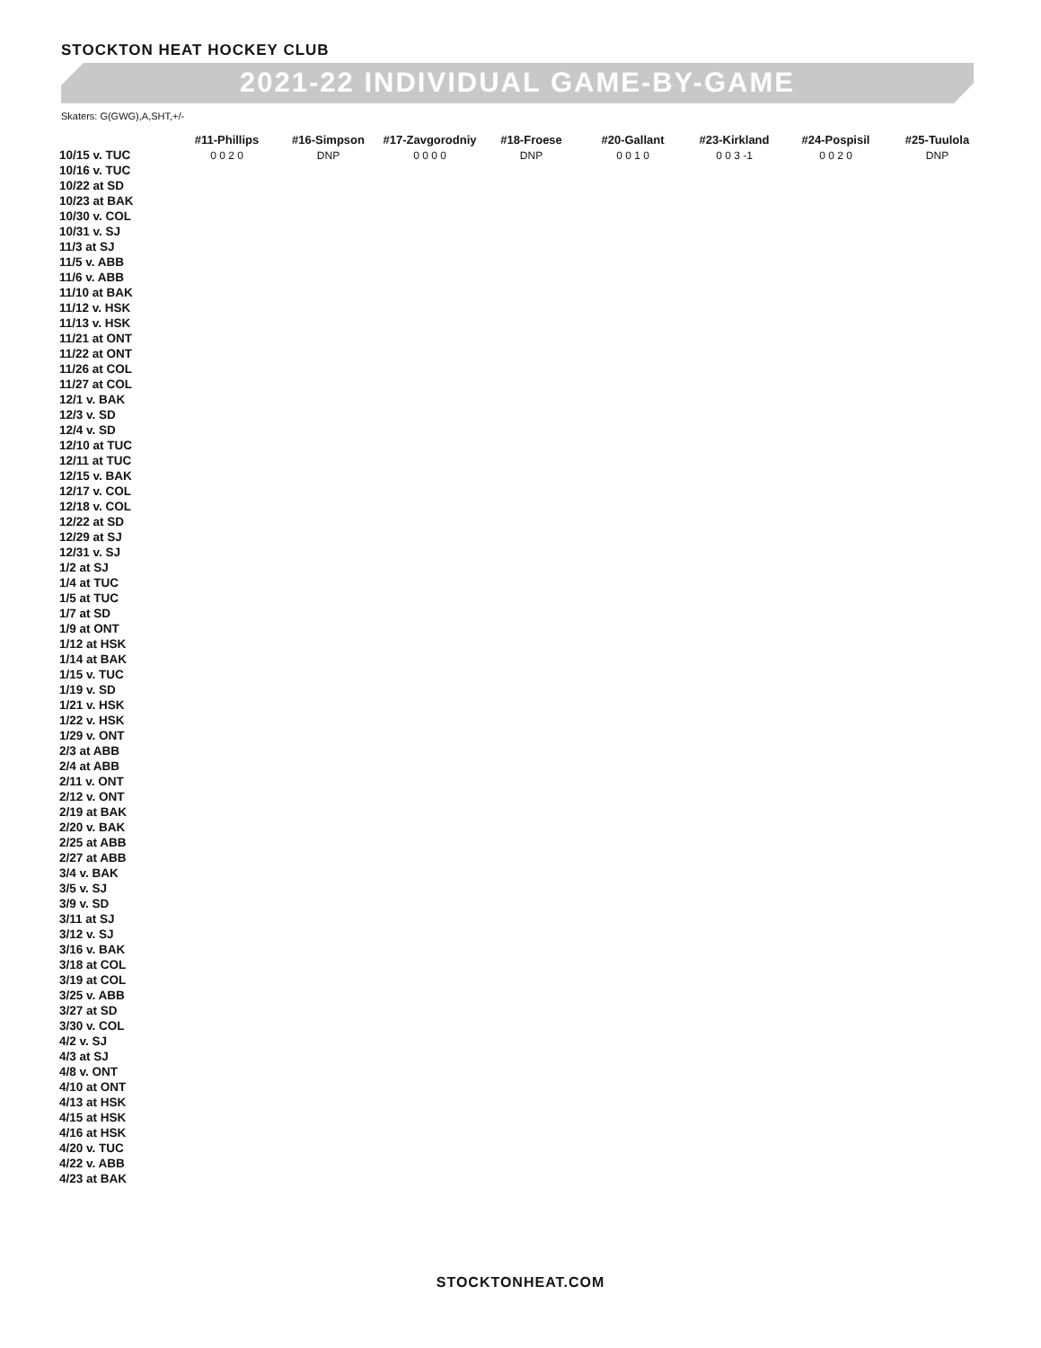STOCKTON HEAT HOCKEY CLUB
2021-22 INDIVIDUAL GAME-BY-GAME
Skaters: G(GWG),A,SHT,+/-
| | #11-Phillips | #16-Simpson | #17-Zavgorodniy | #18-Froese | #20-Gallant | #23-Kirkland | #24-Pospisil | #25-Tuulola |
| --- | --- | --- | --- | --- | --- | --- | --- | --- |
| 10/15 v. TUC | 0 0 2 0 | DNP | 0 0 0 0 | DNP | 0 0 1 0 | 0 0 3 -1 | 0 0 2 0 | DNP |
| 10/16 v. TUC | | | | | | | | |
| 10/22 at SD | | | | | | | | |
| 10/23 at BAK | | | | | | | | |
| 10/30 v. COL | | | | | | | | |
| 10/31 v. SJ | | | | | | | | |
| 11/3 at SJ | | | | | | | | |
| 11/5 v. ABB | | | | | | | | |
| 11/6 v. ABB | | | | | | | | |
| 11/10 at BAK | | | | | | | | |
| 11/12 v. HSK | | | | | | | | |
| 11/13 v. HSK | | | | | | | | |
| 11/21 at ONT | | | | | | | | |
| 11/22 at ONT | | | | | | | | |
| 11/26 at COL | | | | | | | | |
| 11/27 at COL | | | | | | | | |
| 12/1 v. BAK | | | | | | | | |
| 12/3 v. SD | | | | | | | | |
| 12/4 v. SD | | | | | | | | |
| 12/10 at TUC | | | | | | | | |
| 12/11 at TUC | | | | | | | | |
| 12/15 v. BAK | | | | | | | | |
| 12/17 v. COL | | | | | | | | |
| 12/18 v. COL | | | | | | | | |
| 12/22 at SD | | | | | | | | |
| 12/29 at SJ | | | | | | | | |
| 12/31 v. SJ | | | | | | | | |
| 1/2 at SJ | | | | | | | | |
| 1/4 at TUC | | | | | | | | |
| 1/5 at TUC | | | | | | | | |
| 1/7 at SD | | | | | | | | |
| 1/9 at ONT | | | | | | | | |
| 1/12 at HSK | | | | | | | | |
| 1/14 at BAK | | | | | | | | |
| 1/15 v. TUC | | | | | | | | |
| 1/19 v. SD | | | | | | | | |
| 1/21 v. HSK | | | | | | | | |
| 1/22 v. HSK | | | | | | | | |
| 1/29 v. ONT | | | | | | | | |
| 2/3 at ABB | | | | | | | | |
| 2/4 at ABB | | | | | | | | |
| 2/11 v. ONT | | | | | | | | |
| 2/12 v. ONT | | | | | | | | |
| 2/19 at BAK | | | | | | | | |
| 2/20 v. BAK | | | | | | | | |
| 2/25 at ABB | | | | | | | | |
| 2/27 at ABB | | | | | | | | |
| 3/4 v. BAK | | | | | | | | |
| 3/5 v. SJ | | | | | | | | |
| 3/9 v. SD | | | | | | | | |
| 3/11 at SJ | | | | | | | | |
| 3/12 v. SJ | | | | | | | | |
| 3/16 v. BAK | | | | | | | | |
| 3/18 at COL | | | | | | | | |
| 3/19 at COL | | | | | | | | |
| 3/25 v. ABB | | | | | | | | |
| 3/27 at SD | | | | | | | | |
| 3/30 v. COL | | | | | | | | |
| 4/2 v. SJ | | | | | | | | |
| 4/3 at SJ | | | | | | | | |
| 4/8 v. ONT | | | | | | | | |
| 4/10 at ONT | | | | | | | | |
| 4/13 at HSK | | | | | | | | |
| 4/15 at HSK | | | | | | | | |
| 4/16 at HSK | | | | | | | | |
| 4/20 v. TUC | | | | | | | | |
| 4/22 v. ABB | | | | | | | | |
| 4/23 at BAK | | | | | | | | |
STOCKTONHEAT.COM